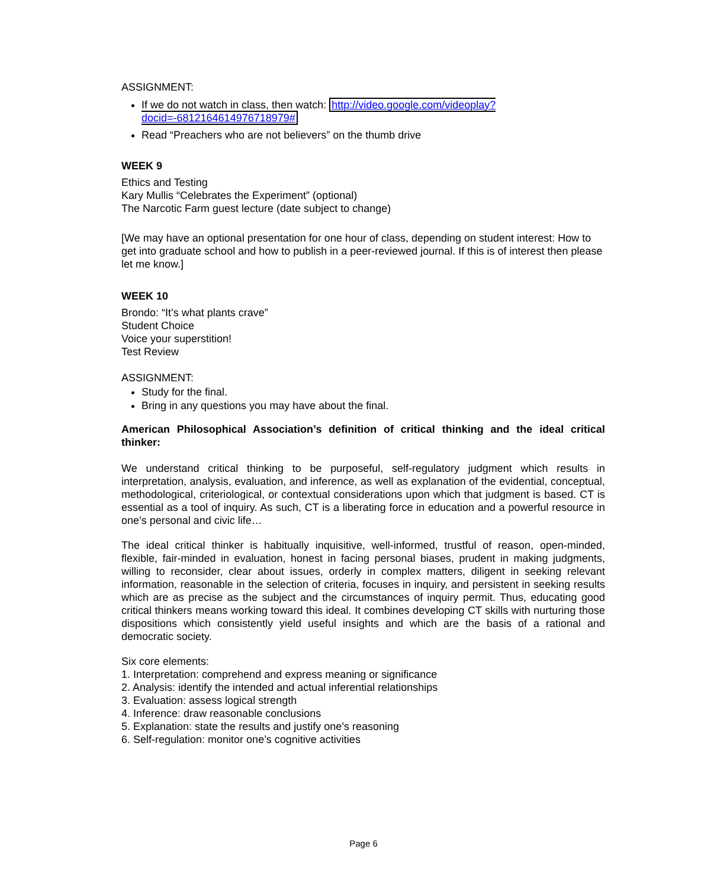ASSIGNMENT:
If we do not watch in class, then watch: http://video.google.com/videoplay?docid=-6812164614976718979#
Read “Preachers who are not believers” on the thumb drive
WEEK 9
Ethics and Testing
Kary Mullis “Celebrates the Experiment” (optional)
The Narcotic Farm guest lecture (date subject to change)
[We may have an optional presentation for one hour of class, depending on student interest: How to get into graduate school and how to publish in a peer-reviewed journal. If this is of interest then please let me know.]
WEEK 10
Brondo: “It’s what plants crave”
Student Choice
Voice your superstition!
Test Review
ASSIGNMENT:
Study for the final.
Bring in any questions you may have about the final.
American Philosophical Association’s definition of critical thinking and the ideal critical thinker:
We understand critical thinking to be purposeful, self-regulatory judgment which results in interpretation, analysis, evaluation, and inference, as well as explanation of the evidential, conceptual, methodological, criteriological, or contextual considerations upon which that judgment is based. CT is essential as a tool of inquiry. As such, CT is a liberating force in education and a powerful resource in one’s personal and civic life…
The ideal critical thinker is habitually inquisitive, well-informed, trustful of reason, open-minded, flexible, fair-minded in evaluation, honest in facing personal biases, prudent in making judgments, willing to reconsider, clear about issues, orderly in complex matters, diligent in seeking relevant information, reasonable in the selection of criteria, focuses in inquiry, and persistent in seeking results which are as precise as the subject and the circumstances of inquiry permit. Thus, educating good critical thinkers means working toward this ideal. It combines developing CT skills with nurturing those dispositions which consistently yield useful insights and which are the basis of a rational and democratic society.
Six core elements:
1. Interpretation: comprehend and express meaning or significance
2. Analysis: identify the intended and actual inferential relationships
3. Evaluation: assess logical strength
4. Inference: draw reasonable conclusions
5. Explanation: state the results and justify one’s reasoning
6. Self-regulation: monitor one’s cognitive activities
Page 6